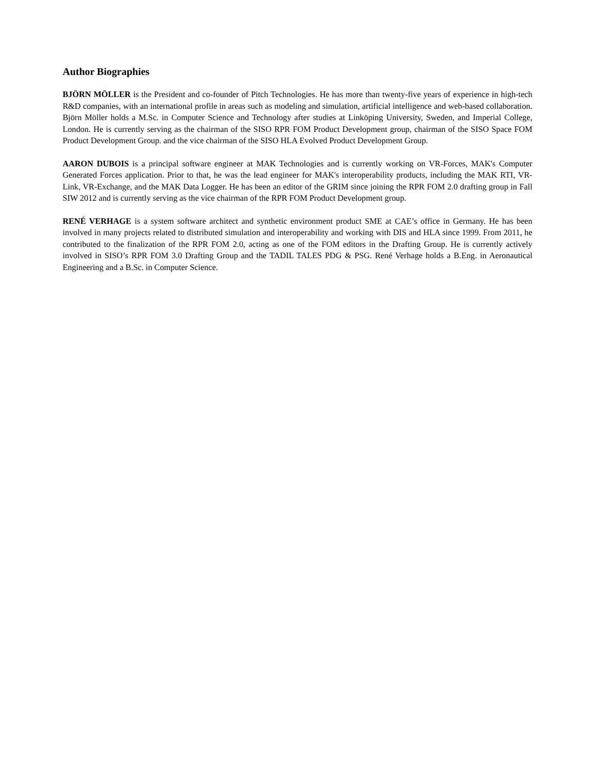Author Biographies
BJÖRN MÖLLER is the President and co-founder of Pitch Technologies. He has more than twenty-five years of experience in high-tech R&D companies, with an international profile in areas such as modeling and simulation, artificial intelligence and web-based collaboration. Björn Möller holds a M.Sc. in Computer Science and Technology after studies at Linköping University, Sweden, and Imperial College, London. He is currently serving as the chairman of the SISO RPR FOM Product Development group, chairman of the SISO Space FOM Product Development Group. and the vice chairman of the SISO HLA Evolved Product Development Group.
AARON DUBOIS is a principal software engineer at MAK Technologies and is currently working on VR-Forces, MAK's Computer Generated Forces application. Prior to that, he was the lead engineer for MAK's interoperability products, including the MAK RTI, VR-Link, VR-Exchange, and the MAK Data Logger. He has been an editor of the GRIM since joining the RPR FOM 2.0 drafting group in Fall SIW 2012 and is currently serving as the vice chairman of the RPR FOM Product Development group.
RENÉ VERHAGE is a system software architect and synthetic environment product SME at CAE’s office in Germany. He has been involved in many projects related to distributed simulation and interoperability and working with DIS and HLA since 1999. From 2011, he contributed to the finalization of the RPR FOM 2.0, acting as one of the FOM editors in the Drafting Group. He is currently actively involved in SISO’s RPR FOM 3.0 Drafting Group and the TADIL TALES PDG & PSG. René Verhage holds a B.Eng. in Aeronautical Engineering and a B.Sc. in Computer Science.